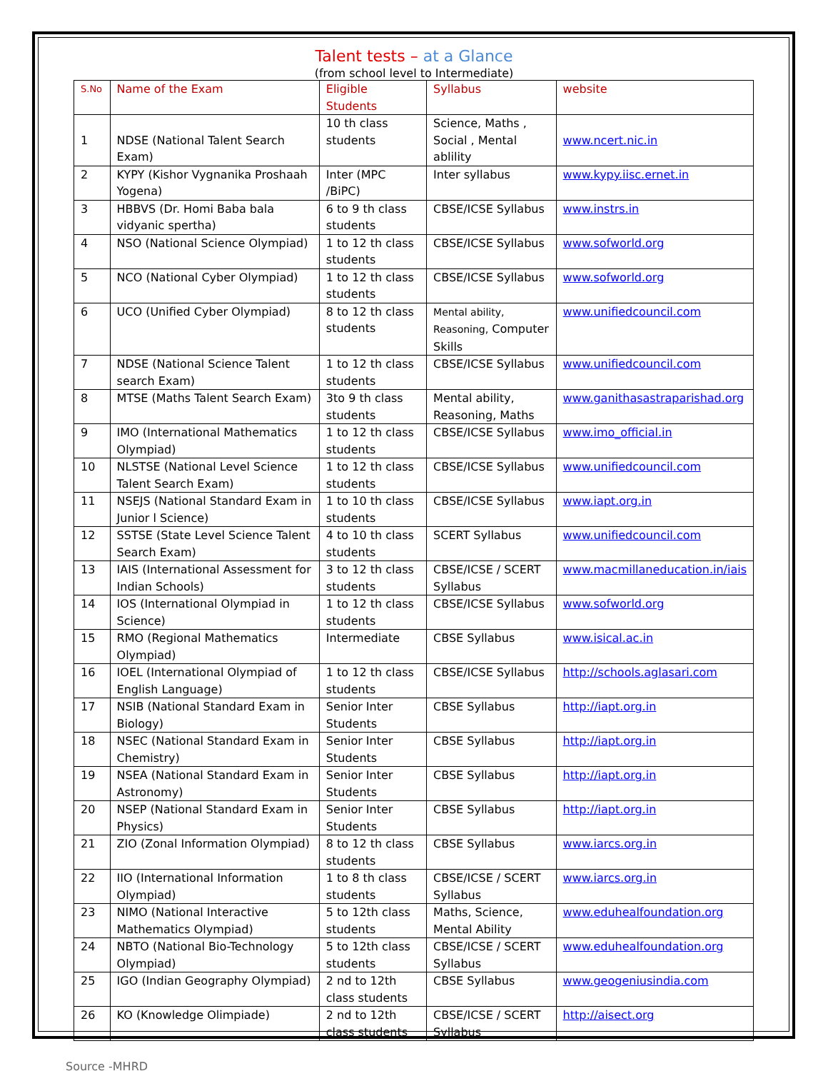Talent tests – at a Glance
(from school level to Intermediate)
| S.No | Name of the Exam | Eligible Students | Syllabus | website |
| --- | --- | --- | --- | --- |
| 1 | NDSE (National Talent Search Exam) | 10 th class students | Science, Maths , Social , Mental ablility | www.ncert.nic.in |
| 2 | KYPY (Kishor Vygnanika Proshaah Yogena) | Inter (MPC /BiPC) | Inter syllabus | www.kypy.iisc.ernet.in |
| 3 | HBBVS (Dr. Homi Baba bala vidyanic spertha) | 6 to 9 th class students | CBSE/ICSE Syllabus | www.instrs.in |
| 4 | NSO (National Science Olympiad) | 1 to 12 th class students | CBSE/ICSE Syllabus | www.sofworld.org |
| 5 | NCO (National Cyber Olympiad) | 1 to 12 th class students | CBSE/ICSE Syllabus | www.sofworld.org |
| 6 | UCO (Unified Cyber Olympiad) | 8 to 12 th class students | Mental ability, Reasoning, Computer Skills | www.unifiedcouncil.com |
| 7 | NDSE (National Science Talent search Exam) | 1 to 12 th class students | CBSE/ICSE Syllabus | www.unifiedcouncil.com |
| 8 | MTSE (Maths Talent Search Exam) | 3to 9 th class students | Mental ability, Reasoning, Maths | www.ganithasastraparishad.org |
| 9 | IMO (International Mathematics Olympiad) | 1 to 12 th class students | CBSE/ICSE Syllabus | www.imo_official.in |
| 10 | NLSTSE (National Level Science Talent Search Exam) | 1 to 12 th class students | CBSE/ICSE Syllabus | www.unifiedcouncil.com |
| 11 | NSEJS (National Standard Exam in Junior l Science) | 1 to 10 th class students | CBSE/ICSE Syllabus | www.iapt.org.in |
| 12 | SSTSE (State Level Science Talent Search Exam) | 4 to 10 th class students | SCERT Syllabus | www.unifiedcouncil.com |
| 13 | IAIS (International Assessment for Indian Schools) | 3 to 12 th class students | CBSE/ICSE / SCERT Syllabus | www.macmillaneducation.in/iais |
| 14 | IOS (International Olympiad in Science) | 1 to 12 th class students | CBSE/ICSE Syllabus | www.sofworld.org |
| 15 | RMO (Regional Mathematics Olympiad) | Intermediate | CBSE Syllabus | www.isical.ac.in |
| 16 | IOEL (International Olympiad of English Language) | 1 to 12 th class students | CBSE/ICSE Syllabus | http://schools.aglasari.com |
| 17 | NSIB (National Standard Exam in Biology) | Senior Inter Students | CBSE Syllabus | http://iapt.org.in |
| 18 | NSEC (National Standard Exam in Chemistry) | Senior Inter Students | CBSE Syllabus | http://iapt.org.in |
| 19 | NSEA (National Standard Exam in Astronomy) | Senior Inter Students | CBSE Syllabus | http://iapt.org.in |
| 20 | NSEP (National Standard Exam in Physics) | Senior Inter Students | CBSE Syllabus | http://iapt.org.in |
| 21 | ZIO (Zonal Information Olympiad) | 8 to 12 th class students | CBSE Syllabus | www.iarcs.org.in |
| 22 | IIO (International Information Olympiad) | 1 to 8 th class students | CBSE/ICSE / SCERT Syllabus | www.iarcs.org.in |
| 23 | NIMO (National Interactive Mathematics Olympiad) | 5 to 12th class students | Maths, Science, Mental Ability | www.eduhealfoundation.org |
| 24 | NBTO (National Bio-Technology Olympiad) | 5 to 12th class students | CBSE/ICSE / SCERT Syllabus | www.eduhealfoundation.org |
| 25 | IGO (Indian Geography Olympiad) | 2 nd to 12th class students | CBSE Syllabus | www.geogeniusindia.com |
| 26 | KO (Knowledge Olimpiade) | 2 nd to 12th class students | CBSE/ICSE / SCERT Syllabus | http://aisect.org |
Source -MHRD